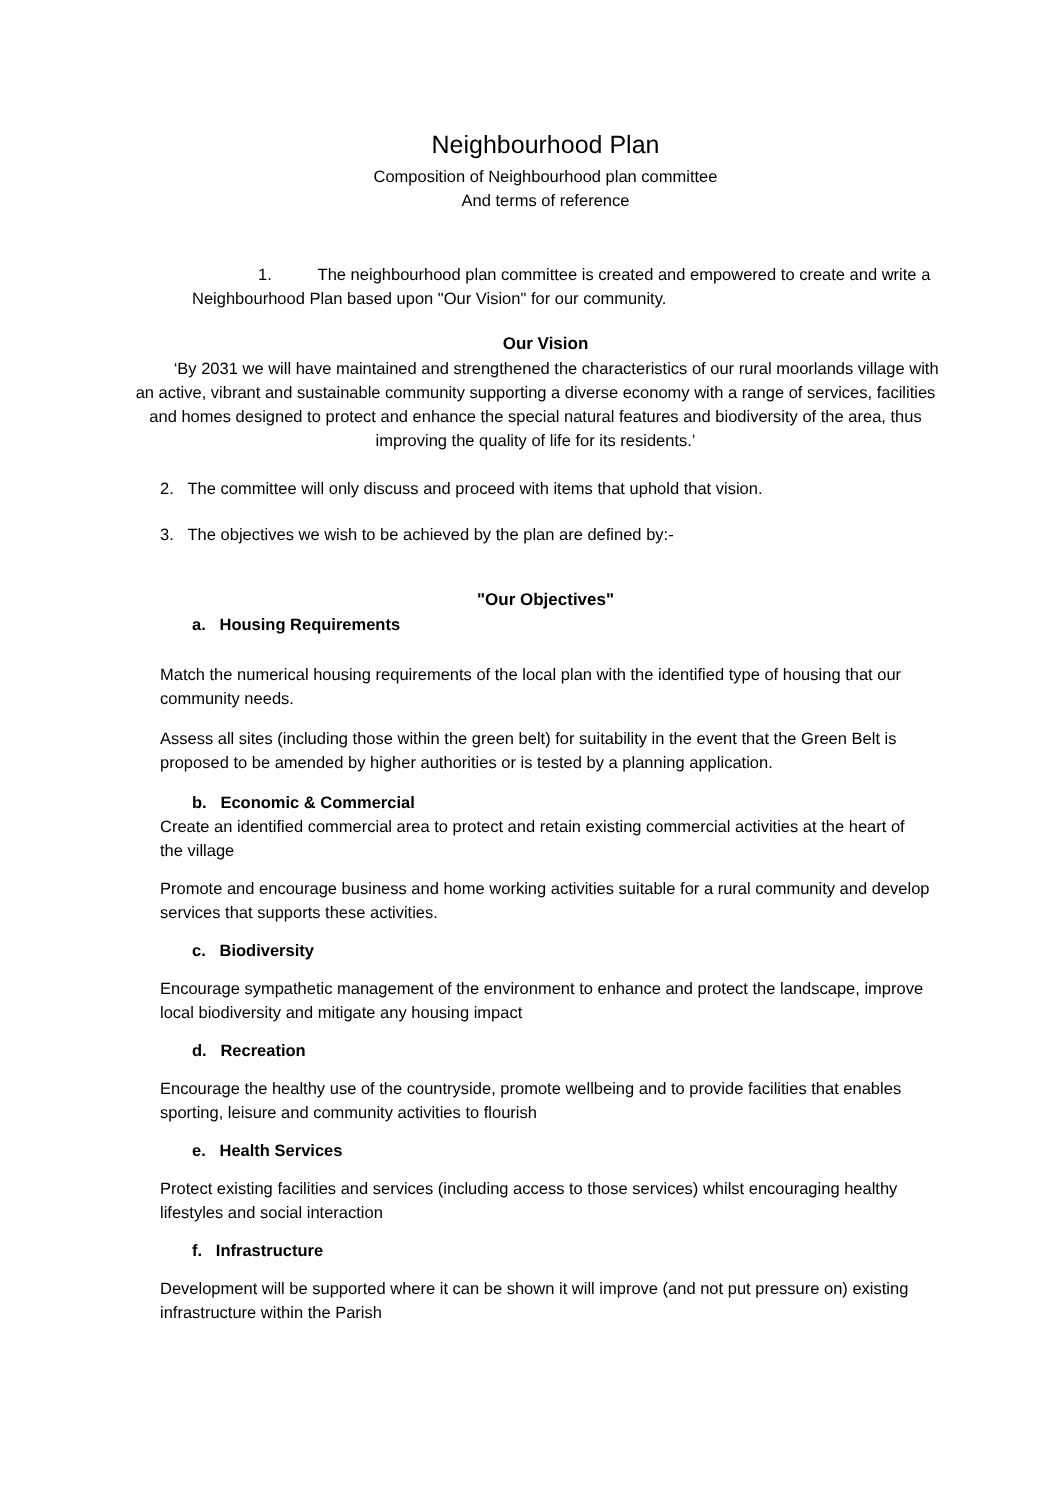Neighbourhood Plan
Composition of Neighbourhood plan committee
And terms of reference
1. The neighbourhood plan committee is created and empowered to create and write a Neighbourhood Plan based upon "Our Vision" for our community.
Our Vision
‘By 2031 we will have maintained and strengthened the characteristics of our rural moorlands village with an active, vibrant and sustainable community supporting a diverse economy with a range of services, facilities and homes designed to protect and enhance the special natural features and biodiversity of the area, thus improving the quality of life for its residents.’
2. The committee will only discuss and proceed with items that uphold that vision.
3. The objectives we wish to be achieved by the plan are defined by:-
"Our Objectives"
a. Housing Requirements
Match the numerical housing requirements of the local plan with the identified type of housing that our community needs.
Assess all sites (including those within the green belt) for suitability in the event that the Green Belt is proposed to be amended by higher authorities or is tested by a planning application.
b. Economic & Commercial
Create an identified commercial area to protect and retain existing commercial activities at the heart of the village
Promote and encourage business and home working activities suitable for a rural community and develop services that supports these activities.
c. Biodiversity
Encourage sympathetic management of the environment to enhance and protect the landscape, improve local biodiversity and mitigate any housing impact
d. Recreation
Encourage the healthy use of the countryside, promote wellbeing and to provide facilities that enables sporting, leisure and community activities to flourish
e. Health Services
Protect existing facilities and services (including access to those services) whilst encouraging healthy lifestyles and social interaction
f. Infrastructure
Development will be supported where it can be shown it will improve (and not put pressure on) existing infrastructure within the Parish